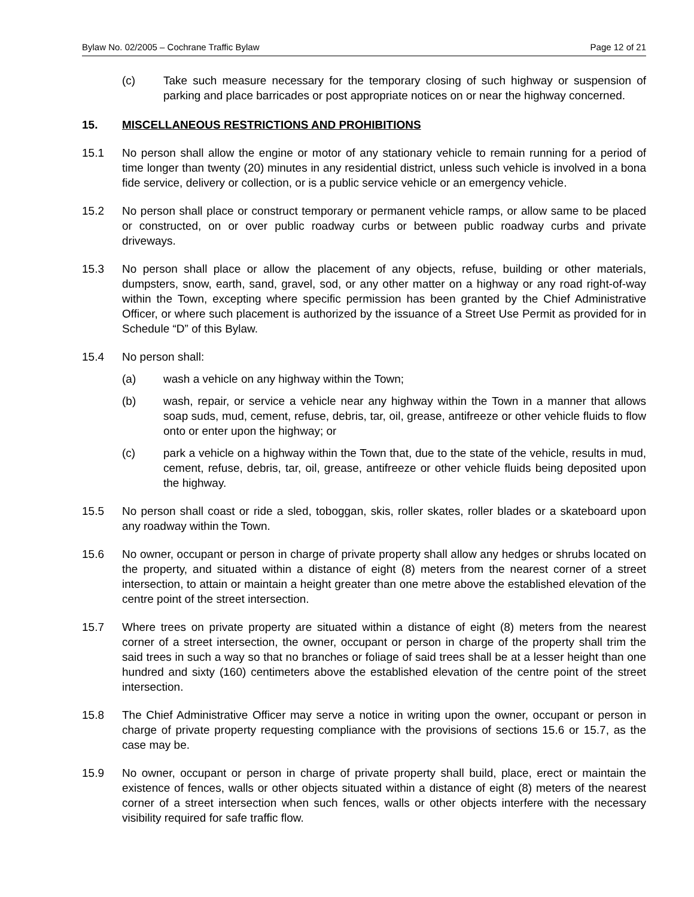Bylaw No. 02/2005 – Cochrane Traffic Bylaw Page 12 of 21
(c) Take such measure necessary for the temporary closing of such highway or suspension of parking and place barricades or post appropriate notices on or near the highway concerned.
15. MISCELLANEOUS RESTRICTIONS AND PROHIBITIONS
15.1 No person shall allow the engine or motor of any stationary vehicle to remain running for a period of time longer than twenty (20) minutes in any residential district, unless such vehicle is involved in a bona fide service, delivery or collection, or is a public service vehicle or an emergency vehicle.
15.2 No person shall place or construct temporary or permanent vehicle ramps, or allow same to be placed or constructed, on or over public roadway curbs or between public roadway curbs and private driveways.
15.3 No person shall place or allow the placement of any objects, refuse, building or other materials, dumpsters, snow, earth, sand, gravel, sod, or any other matter on a highway or any road right-of-way within the Town, excepting where specific permission has been granted by the Chief Administrative Officer, or where such placement is authorized by the issuance of a Street Use Permit as provided for in Schedule “D” of this Bylaw.
15.4 No person shall:
(a) wash a vehicle on any highway within the Town;
(b) wash, repair, or service a vehicle near any highway within the Town in a manner that allows soap suds, mud, cement, refuse, debris, tar, oil, grease, antifreeze or other vehicle fluids to flow onto or enter upon the highway; or
(c) park a vehicle on a highway within the Town that, due to the state of the vehicle, results in mud, cement, refuse, debris, tar, oil, grease, antifreeze or other vehicle fluids being deposited upon the highway.
15.5 No person shall coast or ride a sled, toboggan, skis, roller skates, roller blades or a skateboard upon any roadway within the Town.
15.6 No owner, occupant or person in charge of private property shall allow any hedges or shrubs located on the property, and situated within a distance of eight (8) meters from the nearest corner of a street intersection, to attain or maintain a height greater than one metre above the established elevation of the centre point of the street intersection.
15.7 Where trees on private property are situated within a distance of eight (8) meters from the nearest corner of a street intersection, the owner, occupant or person in charge of the property shall trim the said trees in such a way so that no branches or foliage of said trees shall be at a lesser height than one hundred and sixty (160) centimeters above the established elevation of the centre point of the street intersection.
15.8 The Chief Administrative Officer may serve a notice in writing upon the owner, occupant or person in charge of private property requesting compliance with the provisions of sections 15.6 or 15.7, as the case may be.
15.9 No owner, occupant or person in charge of private property shall build, place, erect or maintain the existence of fences, walls or other objects situated within a distance of eight (8) meters of the nearest corner of a street intersection when such fences, walls or other objects interfere with the necessary visibility required for safe traffic flow.